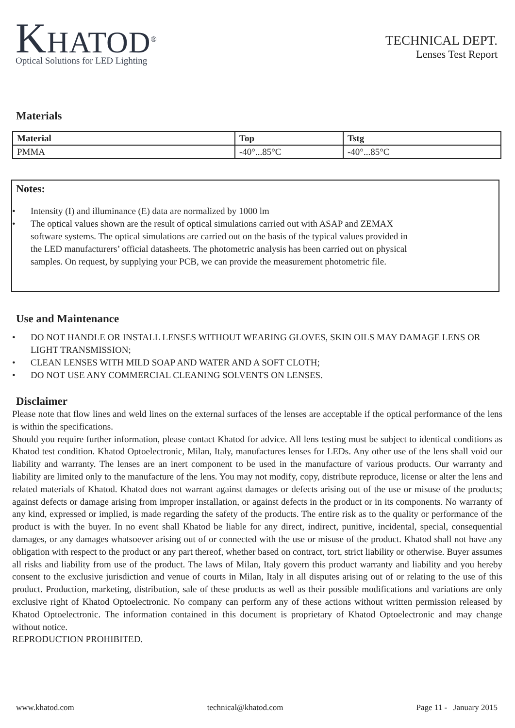KHATOD<sup>®</sup>
Optical Solutions for LED Lighting
TECHNICAL DEPT.
Lenses Test Report
Materials
| Material | Top | Tstg |
| --- | --- | --- |
| PMMA | -40°...85°C | -40°...85°C |
Notes:
• Intensity (I) and illuminance (E) data are normalized by 1000 lm
• The optical values shown are the result of optical simulations carried out with ASAP and ZEMAX software systems. The optical simulations are carried out on the basis of the typical values provided in the LED manufacturers’ official datasheets. The photometric analysis has been carried out on physical samples. On request, by supplying your PCB, we can provide the measurement photometric file.
Use and Maintenance
• DO NOT HANDLE OR INSTALL LENSES WITHOUT WEARING GLOVES, SKIN OILS MAY DAMAGE LENS OR LIGHT TRANSMISSION;
• CLEAN LENSES WITH MILD SOAP AND WATER AND A SOFT CLOTH;
• DO NOT USE ANY COMMERCIAL CLEANING SOLVENTS ON LENSES.
Disclaimer
Please note that flow lines and weld lines on the external surfaces of the lenses are acceptable if the optical performance of the lens is within the specifications.
Should you require further information, please contact Khatod for advice. All lens testing must be subject to identical conditions as Khatod test condition. Khatod Optoelectronic, Milan, Italy, manufactures lenses for LEDs. Any other use of the lens shall void our liability and warranty. The lenses are an inert component to be used in the manufacture of various products. Our warranty and liability are limited only to the manufacture of the lens. You may not modify, copy, distribute reproduce, license or alter the lens and related materials of Khatod. Khatod does not warrant against damages or defects arising out of the use or misuse of the products; against defects or damage arising from improper installation, or against defects in the product or in its components. No warranty of any kind, expressed or implied, is made regarding the safety of the products. The entire risk as to the quality or performance of the product is with the buyer. In no event shall Khatod be liable for any direct, indirect, punitive, incidental, special, consequential damages, or any damages whatsoever arising out of or connected with the use or misuse of the product. Khatod shall not have any obligation with respect to the product or any part thereof, whether based on contract, tort, strict liability or otherwise. Buyer assumes all risks and liability from use of the product. The laws of Milan, Italy govern this product warranty and liability and you hereby consent to the exclusive jurisdiction and venue of courts in Milan, Italy in all disputes arising out of or relating to the use of this product. Production, marketing, distribution, sale of these products as well as their possible modifications and variations are only exclusive right of Khatod Optoelectronic. No company can perform any of these actions without written permission released by Khatod Optoelectronic. The information contained in this document is proprietary of Khatod Optoelectronic and may change without notice.
REPRODUCTION PROHIBITED.
www.khatod.com technical@khatod.com Page 11 - January 2015